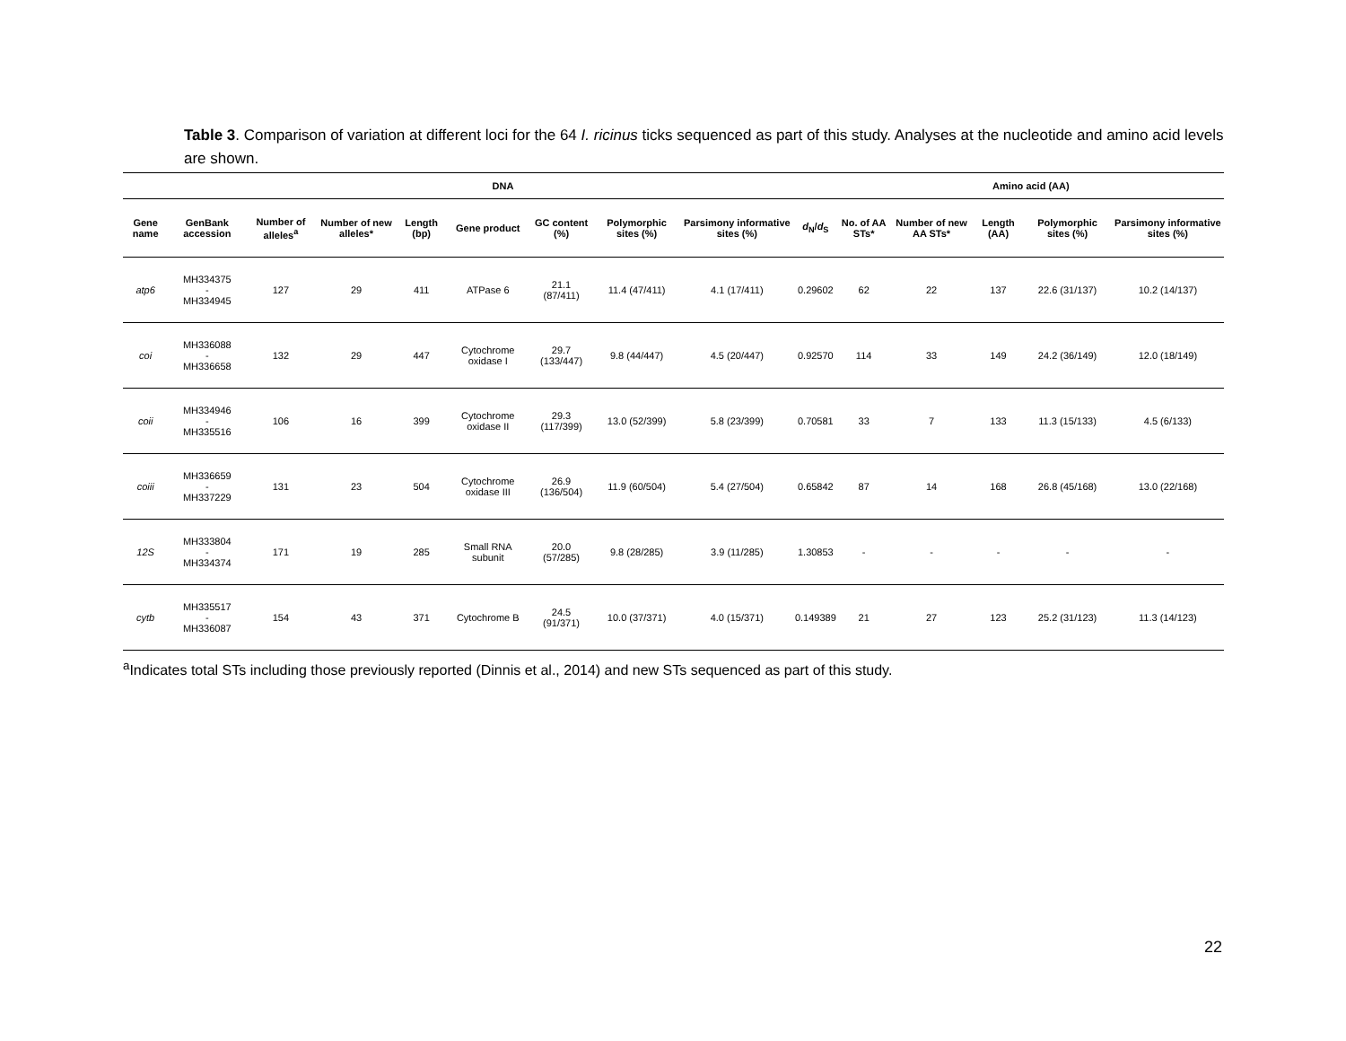Table 3. Comparison of variation at different loci for the 64 I. ricinus ticks sequenced as part of this study. Analyses at the nucleotide and amino acid levels are shown.
| | DNA | | | | | | | | | Amino acid (AA) | | | | |
| --- | --- | --- | --- | --- | --- | --- | --- | --- | --- | --- | --- | --- | --- | --- |
| Gene name | GenBank accession | Number of alleles<sup>a</sup> | Number of new alleles* | Length (bp) | Gene product | GC content (%) | Polymorphic sites (%) | Parsimony informative sites (%) | d<sub>N</sub>/ d<sub>S</sub> | No. of AA STs* | Number of new AA STs* | Length (AA) | Polymorphic sites (%) | Parsimony informative sites (%) |
| atp6 | MH334375 - MH334945 | 127 | 29 | 411 | ATPase 6 | 21.1 (87/411) | 11.4 (47/411) | 4.1 (17/411) | 0.29602 | 62 | 22 | 137 | 22.6 (31/137) | 10.2 (14/137) |
| coi | MH336088 - MH336658 | 132 | 29 | 447 | Cytochrome oxidase I | 29.7 (133/447) | 9.8 (44/447) | 4.5 (20/447) | 0.92570 | 114 | 33 | 149 | 24.2 (36/149) | 12.0 (18/149) |
| coii | MH334946 - MH335516 | 106 | 16 | 399 | Cytochrome oxidase II | 29.3 (117/399) | 13.0 (52/399) | 5.8 (23/399) | 0.70581 | 33 | 7 | 133 | 11.3 (15/133) | 4.5 (6/133) |
| coiii | MH336659 - MH337229 | 131 | 23 | 504 | Cytochrome oxidase III | 26.9 (136/504) | 11.9 (60/504) | 5.4 (27/504) | 0.65842 | 87 | 14 | 168 | 26.8 (45/168) | 13.0 (22/168) |
| 12S | MH333804 - MH334374 | 171 | 19 | 285 | Small RNA subunit | 20.0 (57/285) | 9.8 (28/285) | 3.9 (11/285) | 1.30853 | - | - | - | - | - |
| cytb | MH335517 - MH336087 | 154 | 43 | 371 | Cytochrome B | 24.5 (91/371) | 10.0 (37/371) | 4.0 (15/371) | 0.149389 | 21 | 27 | 123 | 25.2 (31/123) | 11.3 (14/123) |
<sup>a</sup> Indicates total STs including those previously reported (Dinnis et al., 2014) and new STs sequenced as part of this study.
22